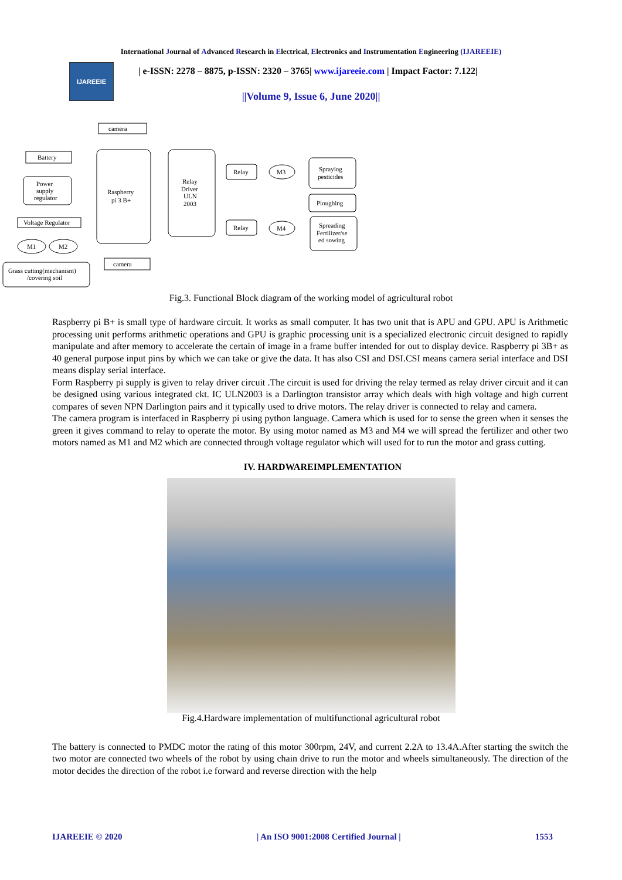International Journal of Advanced Research in Electrical, Electronics and Instrumentation Engineering (IJAREEIE)
IJAREEIE
| e-ISSN: 2278 – 8875, p-ISSN: 2320 – 3765| www.ijareeie.com | Impact Factor: 7.122|
||Volume 9, Issue 6, June 2020||
camera
Battery
Power
supply
regulator
Raspberry
pi 3 B+
Relay
Driver
ULN
2003
Relay
Relay
M3
M4
Spraying
pesticides
Ploughing
Spreading
Fertilizer/se
ed sowing
Voltage Regulator
M1
M2
Grass cutting(mechanism)
/covering soil
camera
Fig.3. Functional Block diagram of the working model of agricultural robot
Raspberry pi B+ is small type of hardware circuit. It works as small computer. It has two unit that is APU and GPU. APU is Arithmetic processing unit performs arithmetic operations and GPU is graphic processing unit is a specialized electronic circuit designed to rapidly manipulate and after memory to accelerate the certain of image in a frame buffer intended for out to display device. Raspberry pi 3B+ as 40 general purpose input pins by which we can take or give the data. It has also CSI and DSI.CSI means camera serial interface and DSI means display serial interface.
Form Raspberry pi supply is given to relay driver circuit .The circuit is used for driving the relay termed as relay driver circuit and it can be designed using various integrated ckt. IC ULN2003 is a Darlington transistor array which deals with high voltage and high current compares of seven NPN Darlington pairs and it typically used to drive motors. The relay driver is connected to relay and camera.
The camera program is interfaced in Raspberry pi using python language. Camera which is used for to sense the green when it senses the green it gives command to relay to operate the motor. By using motor named as M3 and M4 we will spread the fertilizer and other two motors named as M1 and M2 which are connected through voltage regulator which will used for to run the motor and grass cutting.
IV. HARDWAREIMPLEMENTATION
Fig.4.Hardware implementation of multifunctional agricultural robot
The battery is connected to PMDC motor the rating of this motor 300rpm, 24V, and current 2.2A to 13.4A.After starting the switch the two motor are connected two wheels of the robot by using chain drive to run the motor and wheels simultaneously. The direction of the motor decides the direction of the robot i.e forward and reverse direction with the help
IJAREEIE © 2020 | An ISO 9001:2008 Certified Journal | 1553